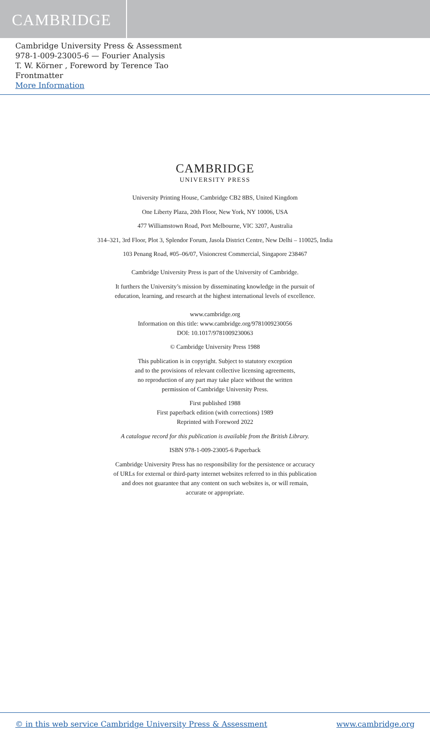CAMBRIDGE
Cambridge University Press & Assessment
978-1-009-23005-6 — Fourier Analysis
T. W. Körner , Foreword by Terence Tao
Frontmatter
More Information
CAMBRIDGE
UNIVERSITY PRESS
University Printing House, Cambridge CB2 8BS, United Kingdom
One Liberty Plaza, 20th Floor, New York, NY 10006, USA
477 Williamstown Road, Port Melbourne, VIC 3207, Australia
314–321, 3rd Floor, Plot 3, Splendor Forum, Jasola District Centre, New Delhi – 110025, India
103 Penang Road, #05–06/07, Visioncrest Commercial, Singapore 238467
Cambridge University Press is part of the University of Cambridge.
It furthers the University’s mission by disseminating knowledge in the pursuit of
education, learning, and research at the highest international levels of excellence.
www.cambridge.org
Information on this title: www.cambridge.org/9781009230056
DOI: 10.1017/9781009230063
© Cambridge University Press 1988
This publication is in copyright. Subject to statutory exception
and to the provisions of relevant collective licensing agreements,
no reproduction of any part may take place without the written
permission of Cambridge University Press.
First published 1988
First paperback edition (with corrections) 1989
Reprinted with Foreword 2022
A catalogue record for this publication is available from the British Library.
ISBN 978-1-009-23005-6 Paperback
Cambridge University Press has no responsibility for the persistence or accuracy
of URLs for external or third-party internet websites referred to in this publication
and does not guarantee that any content on such websites is, or will remain,
accurate or appropriate.
© in this web service Cambridge University Press & Assessment www.cambridge.org